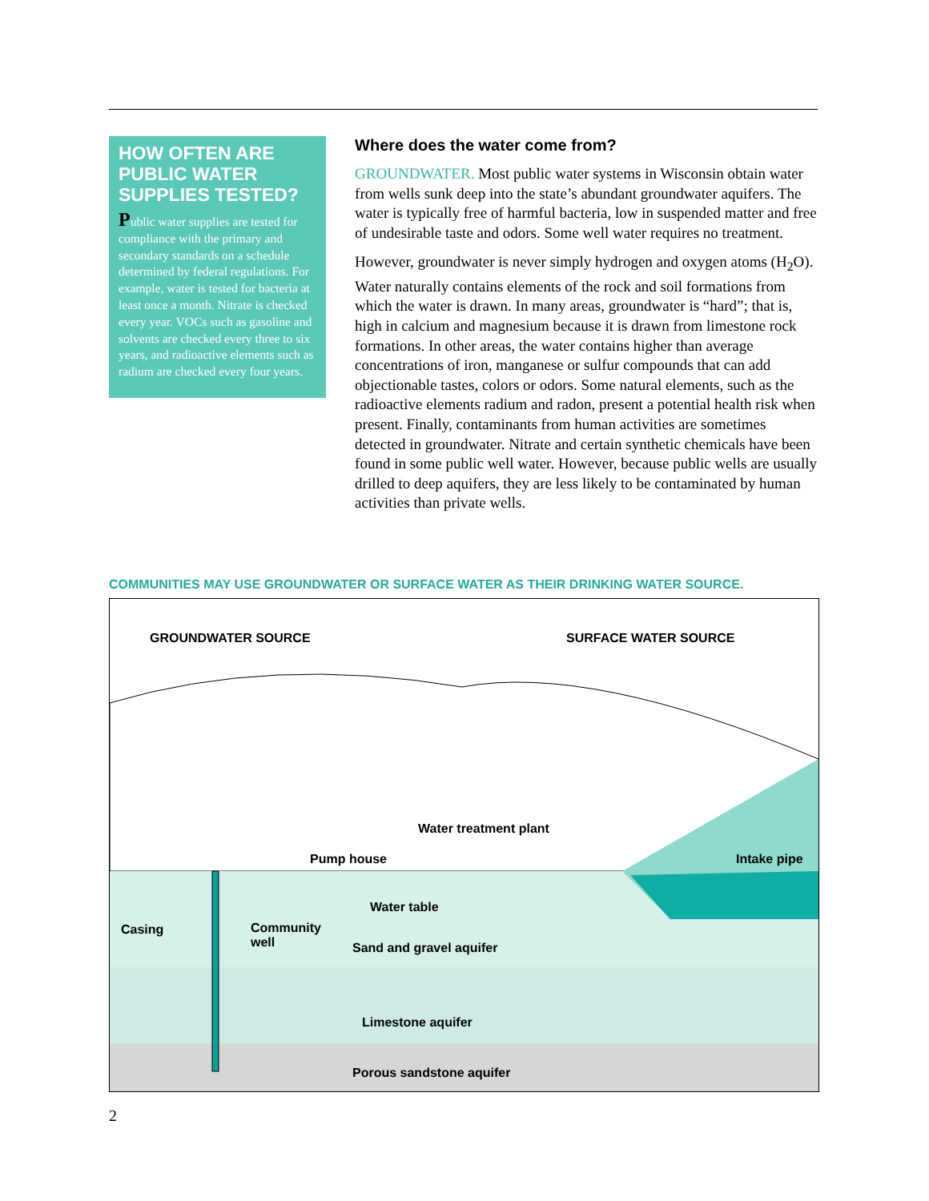HOW OFTEN ARE PUBLIC WATER SUPPLIES TESTED?
Public water supplies are tested for compliance with the primary and secondary standards on a schedule determined by federal regulations. For example, water is tested for bacteria at least once a month. Nitrate is checked every year. VOCs such as gasoline and solvents are checked every three to six years, and radioactive elements such as radium are checked every four years.
Where does the water come from?
GROUNDWATER. Most public water systems in Wisconsin obtain water from wells sunk deep into the state’s abundant groundwater aquifers. The water is typically free of harmful bacteria, low in suspended matter and free of undesirable taste and odors. Some well water requires no treatment.
However, groundwater is never simply hydrogen and oxygen atoms (H<sub>2</sub>O). Water naturally contains elements of the rock and soil formations from which the water is drawn. In many areas, groundwater is “hard”; that is, high in calcium and magnesium because it is drawn from limestone rock formations. In other areas, the water contains higher than average concentrations of iron, manganese or sulfur compounds that can add objectionable tastes, colors or odors. Some natural elements, such as the radioactive elements radium and radon, present a potential health risk when present. Finally, contaminants from human activities are sometimes detected in groundwater. Nitrate and certain synthetic chemicals have been found in some public well water. However, because public wells are usually drilled to deep aquifers, they are less likely to be contaminated by human activities than private wells.
COMMUNITIES MAY USE GROUNDWATER OR SURFACE WATER AS THEIR DRINKING WATER SOURCE.
GROUNDWATER SOURCE SURFACE WATER SOURCE
Water treatment plant
Pump house Intake pipe
Water table
Casing
Community
well
Sand and gravel aquifer
Limestone aquifer
Porous sandstone aquifer
2